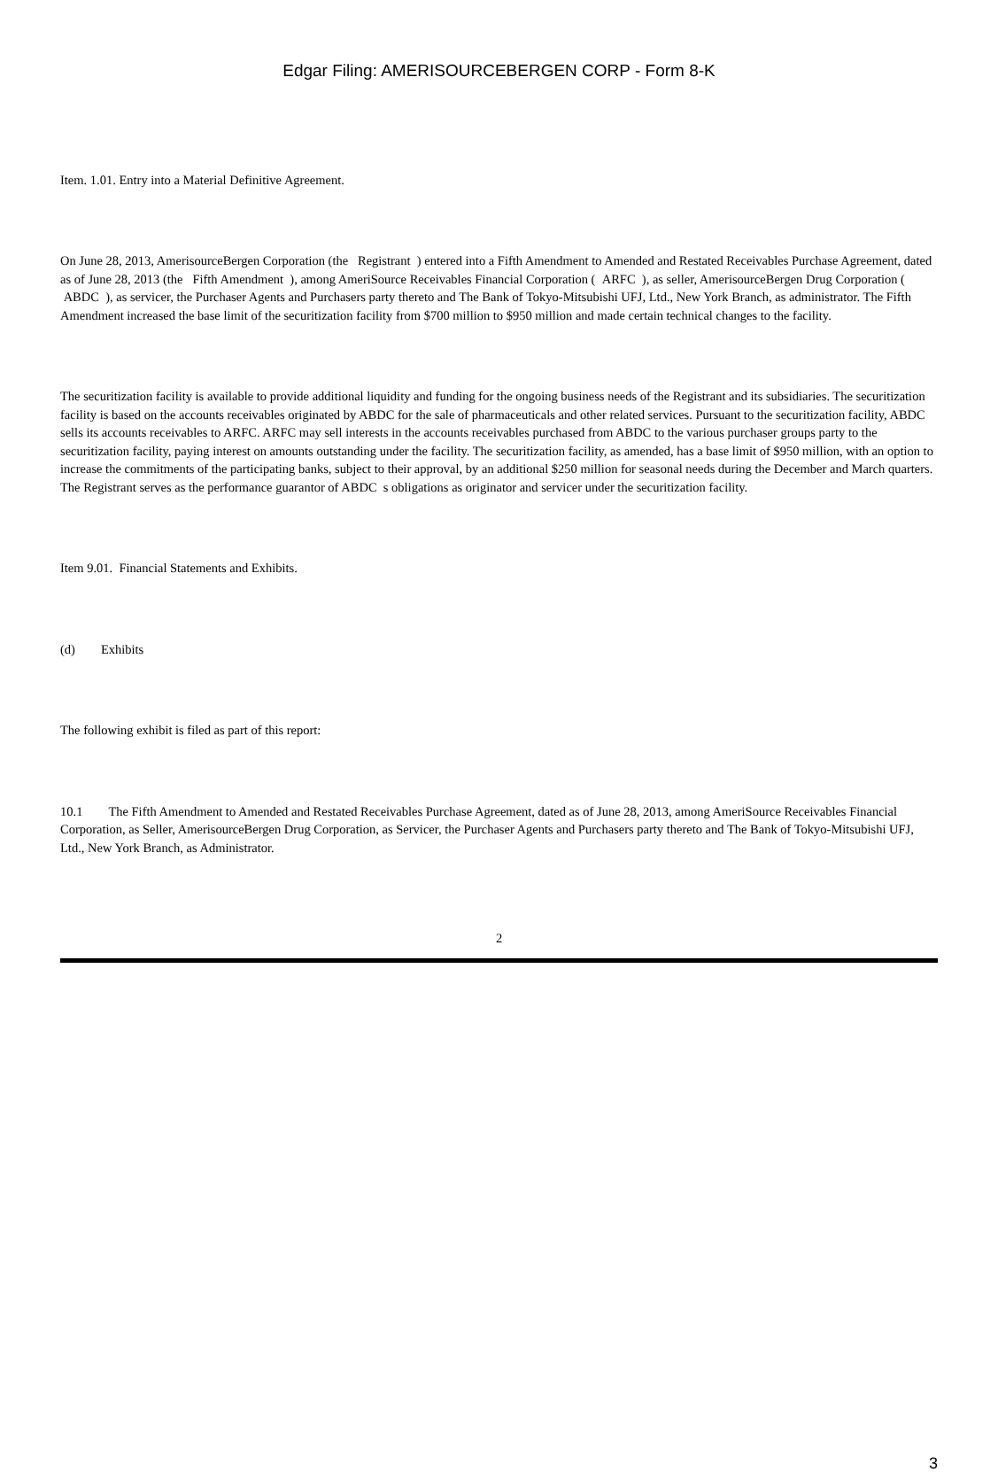Edgar Filing: AMERISOURCEBERGEN CORP - Form 8-K
Item. 1.01. Entry into a Material Definitive Agreement.
On June 28, 2013, AmerisourceBergen Corporation (the Registrant ) entered into a Fifth Amendment to Amended and Restated Receivables Purchase Agreement, dated as of June 28, 2013 (the Fifth Amendment ), among AmeriSource Receivables Financial Corporation ( ARFC ), as seller, AmerisourceBergen Drug Corporation ( ABDC ), as servicer, the Purchaser Agents and Purchasers party thereto and The Bank of Tokyo-Mitsubishi UFJ, Ltd., New York Branch, as administrator. The Fifth Amendment increased the base limit of the securitization facility from $700 million to $950 million and made certain technical changes to the facility.
The securitization facility is available to provide additional liquidity and funding for the ongoing business needs of the Registrant and its subsidiaries. The securitization facility is based on the accounts receivables originated by ABDC for the sale of pharmaceuticals and other related services. Pursuant to the securitization facility, ABDC sells its accounts receivables to ARFC. ARFC may sell interests in the accounts receivables purchased from ABDC to the various purchaser groups party to the securitization facility, paying interest on amounts outstanding under the facility. The securitization facility, as amended, has a base limit of $950 million, with an option to increase the commitments of the participating banks, subject to their approval, by an additional $250 million for seasonal needs during the December and March quarters. The Registrant serves as the performance guarantor of ABDC s obligations as originator and servicer under the securitization facility.
Item 9.01. Financial Statements and Exhibits.
(d) Exhibits
The following exhibit is filed as part of this report:
10.1 The Fifth Amendment to Amended and Restated Receivables Purchase Agreement, dated as of June 28, 2013, among AmeriSource Receivables Financial Corporation, as Seller, AmerisourceBergen Drug Corporation, as Servicer, the Purchaser Agents and Purchasers party thereto and The Bank of Tokyo-Mitsubishi UFJ, Ltd., New York Branch, as Administrator.
2
3